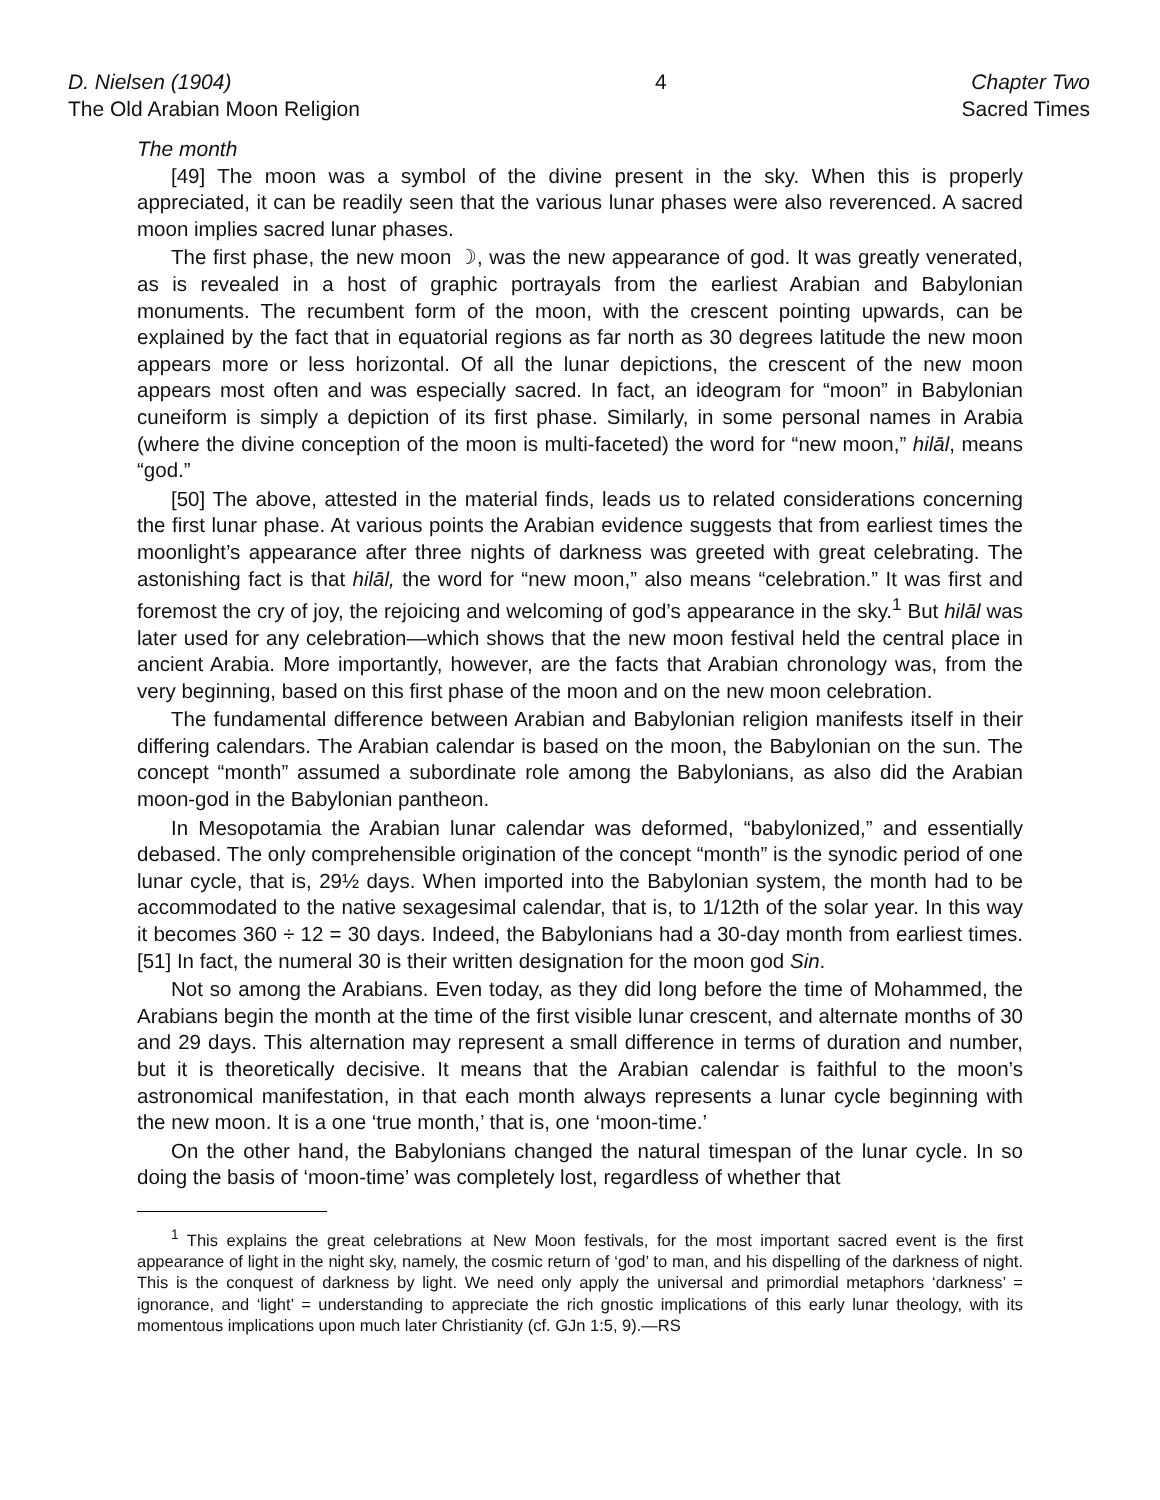D. Nielsen (1904)
The Old Arabian Moon Religion
4 Chapter Two
Sacred Times
The month
[49] The moon was a symbol of the divine present in the sky. When this is properly appreciated, it can be readily seen that the various lunar phases were also reverenced. A sacred moon implies sacred lunar phases.
The first phase, the new moon ☽, was the new appearance of god. It was greatly venerated, as is revealed in a host of graphic portrayals from the earliest Arabian and Babylonian monuments. The recumbent form of the moon, with the crescent pointing upwards, can be explained by the fact that in equatorial regions as far north as 30 degrees latitude the new moon appears more or less horizontal. Of all the lunar depictions, the crescent of the new moon appears most often and was especially sacred. In fact, an ideogram for “moon” in Babylonian cuneiform is simply a depiction of its first phase. Similarly, in some personal names in Arabia (where the divine conception of the moon is multi-faceted) the word for “new moon,” hilāl, means “god.”
[50] The above, attested in the material finds, leads us to related considerations concerning the first lunar phase. At various points the Arabian evidence suggests that from earliest times the moonlight’s appearance after three nights of darkness was greeted with great celebrating. The astonishing fact is that hilāl, the word for “new moon,” also means “celebration.” It was first and foremost the cry of joy, the rejoicing and welcoming of god’s appearance in the sky.<sup>1</sup> But hilāl was later used for any celebration—which shows that the new moon festival held the central place in ancient Arabia. More importantly, however, are the facts that Arabian chronology was, from the very beginning, based on this first phase of the moon and on the new moon celebration.
The fundamental difference between Arabian and Babylonian religion manifests itself in their differing calendars. The Arabian calendar is based on the moon, the Babylonian on the sun. The concept “month” assumed a subordinate role among the Babylonians, as also did the Arabian moon-god in the Babylonian pantheon.
In Mesopotamia the Arabian lunar calendar was deformed, “babylonized,” and essentially debased. The only comprehensible origination of the concept “month” is the synodic period of one lunar cycle, that is, 29½ days. When imported into the Babylonian system, the month had to be accommodated to the native sexagesimal calendar, that is, to 1/12th of the solar year. In this way it becomes 360 ÷ 12 = 30 days. Indeed, the Babylonians had a 30-day month from earliest times. [51] In fact, the numeral 30 is their written designation for the moon god Sin.
Not so among the Arabians. Even today, as they did long before the time of Mohammed, the Arabians begin the month at the time of the first visible lunar crescent, and alternate months of 30 and 29 days. This alternation may represent a small difference in terms of duration and number, but it is theoretically decisive. It means that the Arabian calendar is faithful to the moon’s astronomical manifestation, in that each month always represents a lunar cycle beginning with the new moon. It is a one ‘true month,’ that is, one ‘moon-time.’
On the other hand, the Babylonians changed the natural timespan of the lunar cycle. In so doing the basis of ‘moon-time’ was completely lost, regardless of whether that
<sup>1</sup> This explains the great celebrations at New Moon festivals, for the most important sacred event is the first appearance of light in the night sky, namely, the cosmic return of ‘god’ to man, and his dispelling of the darkness of night. This is the conquest of darkness by light. We need only apply the universal and primordial metaphors ‘darkness’ = ignorance, and ‘light’ = understanding to appreciate the rich gnostic implications of this early lunar theology, with its momentous implications upon much later Christianity (cf. GJn 1:5, 9).—RS